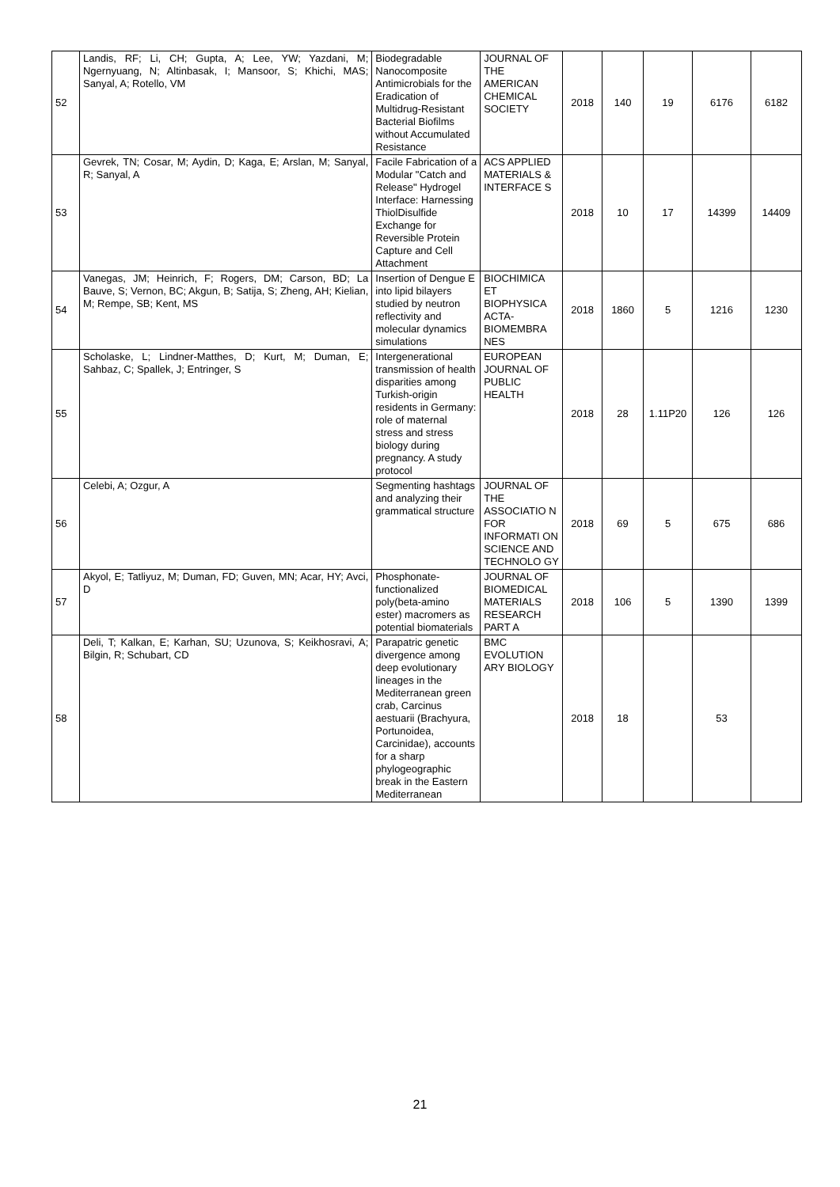| 52 | Landis, RF; Li, CH; Gupta, A; Lee, YW; Yazdani, M; Ngernyuang, N; Altinbasak, I; Mansoor, S; Khichi, MAS; Sanyal, A; Rotello, VM | Biodegradable Nanocomposite Antimicrobials for the Eradication of Multidrug-Resistant Bacterial Biofilms without Accumulated Resistance | JOURNAL OF THE AMERICAN CHEMICAL SOCIETY | 2018 | 140 | 19 | 6176 | 6182 |
| 53 | Gevrek, TN; Cosar, M; Aydin, D; Kaga, E; Arslan, M; Sanyal, R; Sanyal, A | Facile Fabrication of a Modular "Catch and Release" Hydrogel Interface: Harnessing ThiolDisulfide Exchange for Reversible Protein Capture and Cell Attachment | ACS APPLIED MATERIALS & INTERFACE S | 2018 | 10 | 17 | 14399 | 14409 |
| 54 | Vanegas, JM; Heinrich, F; Rogers, DM; Carson, BD; La Bauve, S; Vernon, BC; Akgun, B; Satija, S; Zheng, AH; Kielian, M; Rempe, SB; Kent, MS | Insertion of Dengue E into lipid bilayers studied by neutron reflectivity and molecular dynamics simulations | BIOCHIMICA ET BIOPHYSICA ACTA-BIOMEMBRA NES | 2018 | 1860 | 5 | 1216 | 1230 |
| 55 | Scholaske, L; Lindner-Matthes, D; Kurt, M; Duman, E; Sahbaz, C; Spallek, J; Entringer, S | Intergenerational transmission of health disparities among Turkish-origin residents in Germany: role of maternal stress and stress biology during pregnancy. A study protocol | EUROPEAN JOURNAL OF PUBLIC HEALTH | 2018 | 28 | 1.11P20 | 126 | 126 |
| 56 | Celebi, A; Ozgur, A | Segmenting hashtags and analyzing their grammatical structure | JOURNAL OF THE ASSOCIATIO N FOR INFORMATI ON SCIENCE AND TECHNOLO GY | 2018 | 69 | 5 | 675 | 686 |
| 57 | Akyol, E; Tatliyuz, M; Duman, FD; Guven, MN; Acar, HY; Avci, D | Phosphonate-functionalized poly(beta-amino ester) macromers as potential biomaterials | JOURNAL OF BIOMEDICAL MATERIALS RESEARCH PART A | 2018 | 106 | 5 | 1390 | 1399 |
| 58 | Deli, T; Kalkan, E; Karhan, SU; Uzunova, S; Keikhosravi, A; Bilgin, R; Schubart, CD | Parapatric genetic divergence among deep evolutionary lineages in the Mediterranean green crab, Carcinus aestuarii (Brachyura, Portunoidea, Carcinidae), accounts for a sharp phylogeographic break in the Eastern Mediterranean | BMC EVOLUTION ARY BIOLOGY | 2018 | 18 | | 53 | |
21